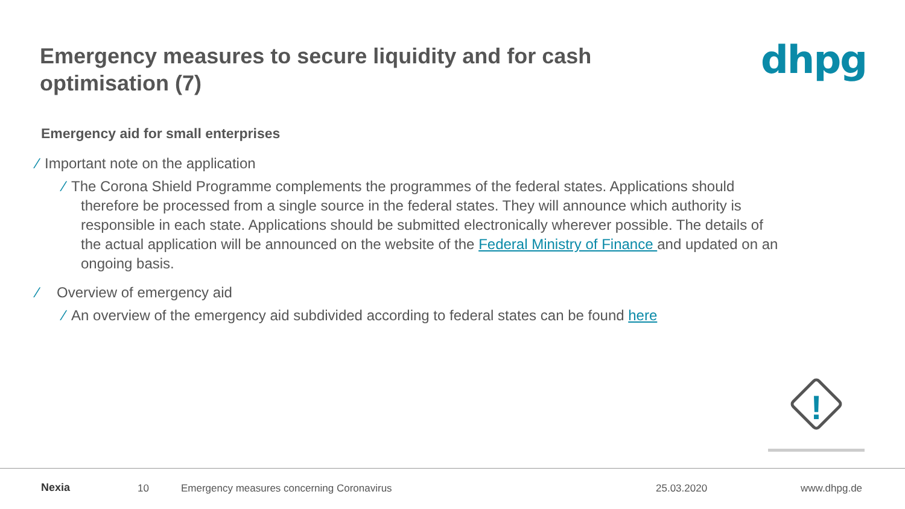Emergency measures to secure liquidity and for cash optimisation (7)
dhpg
Emergency aid for small enterprises
⁄ Important note on the application
⁄ The Corona Shield Programme complements the programmes of the federal states. Applications should therefore be processed from a single source in the federal states. They will announce which authority is responsible in each state. Applications should be submitted electronically wherever possible. The details of the actual application will be announced on the website of the Federal Ministry of Finance and updated on an ongoing basis.
⁄ Overview of emergency aid
⁄ An overview of the emergency aid subdivided according to federal states can be found here
!
Nexia
10 Emergency measures concerning Coronavirus 25.03.2020 www.dhpg.de